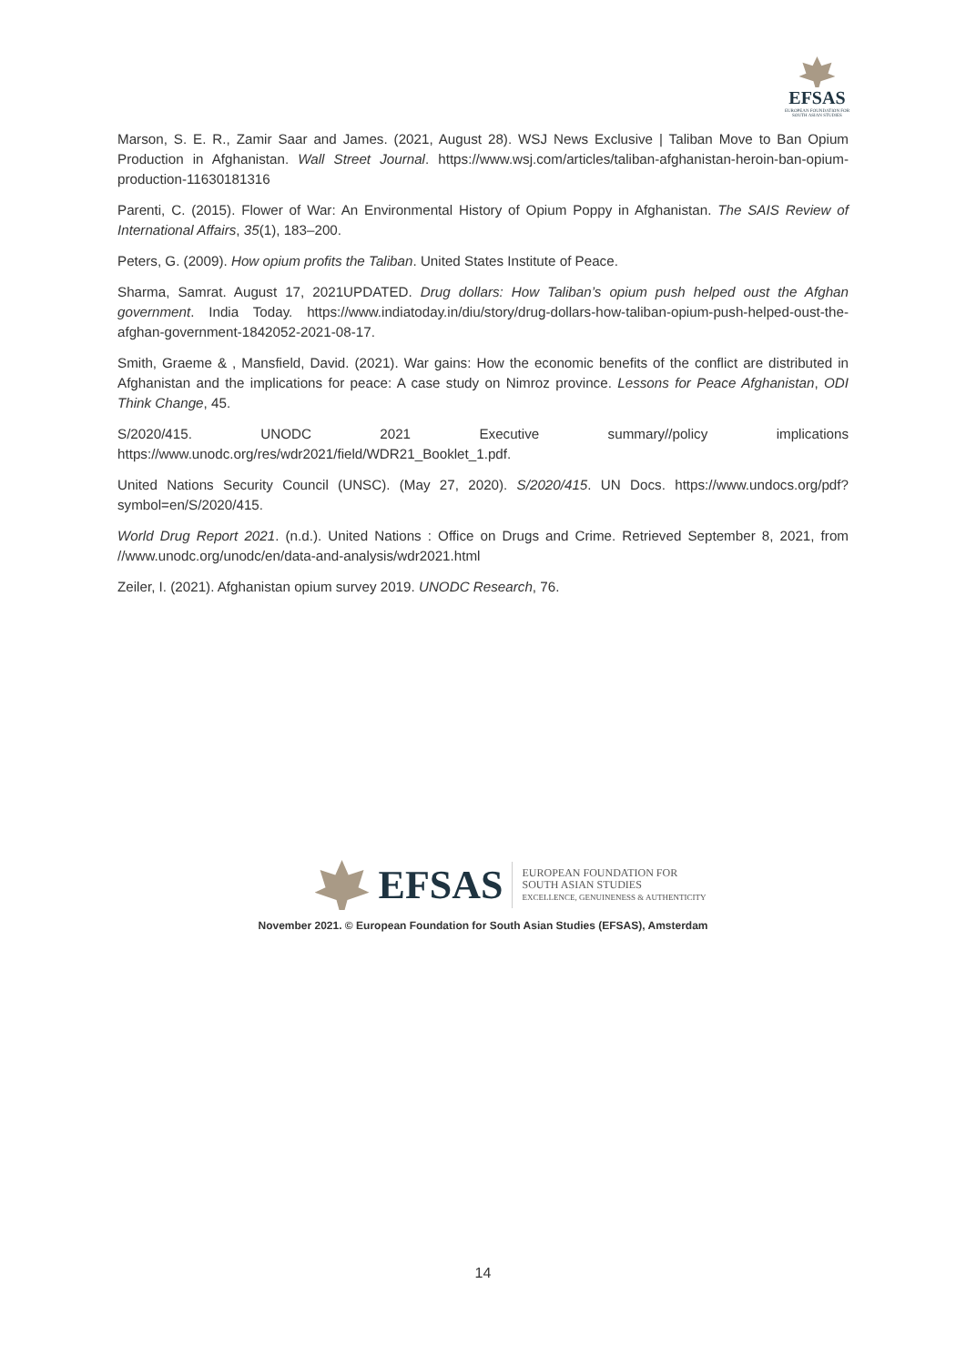EFSAS
EUROPEAN FOUNDATION FOR
SOUTH ASIAN STUDIES
Marson, S. E. R., Zamir Saar and James. (2021, August 28). WSJ News Exclusive | Taliban Move to Ban Opium Production in Afghanistan. Wall Street Journal. https://www.wsj.com/articles/taliban-afghanistan-heroin-ban-opium-production-11630181316
Parenti, C. (2015). Flower of War: An Environmental History of Opium Poppy in Afghanistan. The SAIS Review of International Affairs, 35(1), 183–200.
Peters, G. (2009). How opium profits the Taliban. United States Institute of Peace.
Sharma, Samrat. August 17, 2021UPDATED. Drug dollars: How Taliban’s opium push helped oust the Afghan government. India Today. https://www.indiatoday.in/diu/story/drug-dollars-how-taliban-opium-push-helped-oust-the-afghan-government-1842052-2021-08-17.
Smith, Graeme & , Mansfield, David. (2021). War gains: How the economic benefits of the conflict are distributed in Afghanistan and the implications for peace: A case study on Nimroz province. Lessons for Peace Afghanistan, ODI Think Change, 45.
S/2020/415. UNODC 2021 Executive summary//policy implications https://www.unodc.org/res/wdr2021/field/WDR21_Booklet_1.pdf.
United Nations Security Council (UNSC). (May 27, 2020). S/2020/415. UN Docs. https://www.undocs.org/pdf?symbol=en/S/2020/415.
World Drug Report 2021. (n.d.). United Nations : Office on Drugs and Crime. Retrieved September 8, 2021, from //www.unodc.org/unodc/en/data-and-analysis/wdr2021.html
Zeiler, I. (2021). Afghanistan opium survey 2019. UNODC Research, 76.
EFSAS
EUROPEAN FOUNDATION FOR
SOUTH ASIAN STUDIES
EXCELLENCE, GENUINENESS & AUTHENTICITY
November 2021. © European Foundation for South Asian Studies (EFSAS), Amsterdam
14